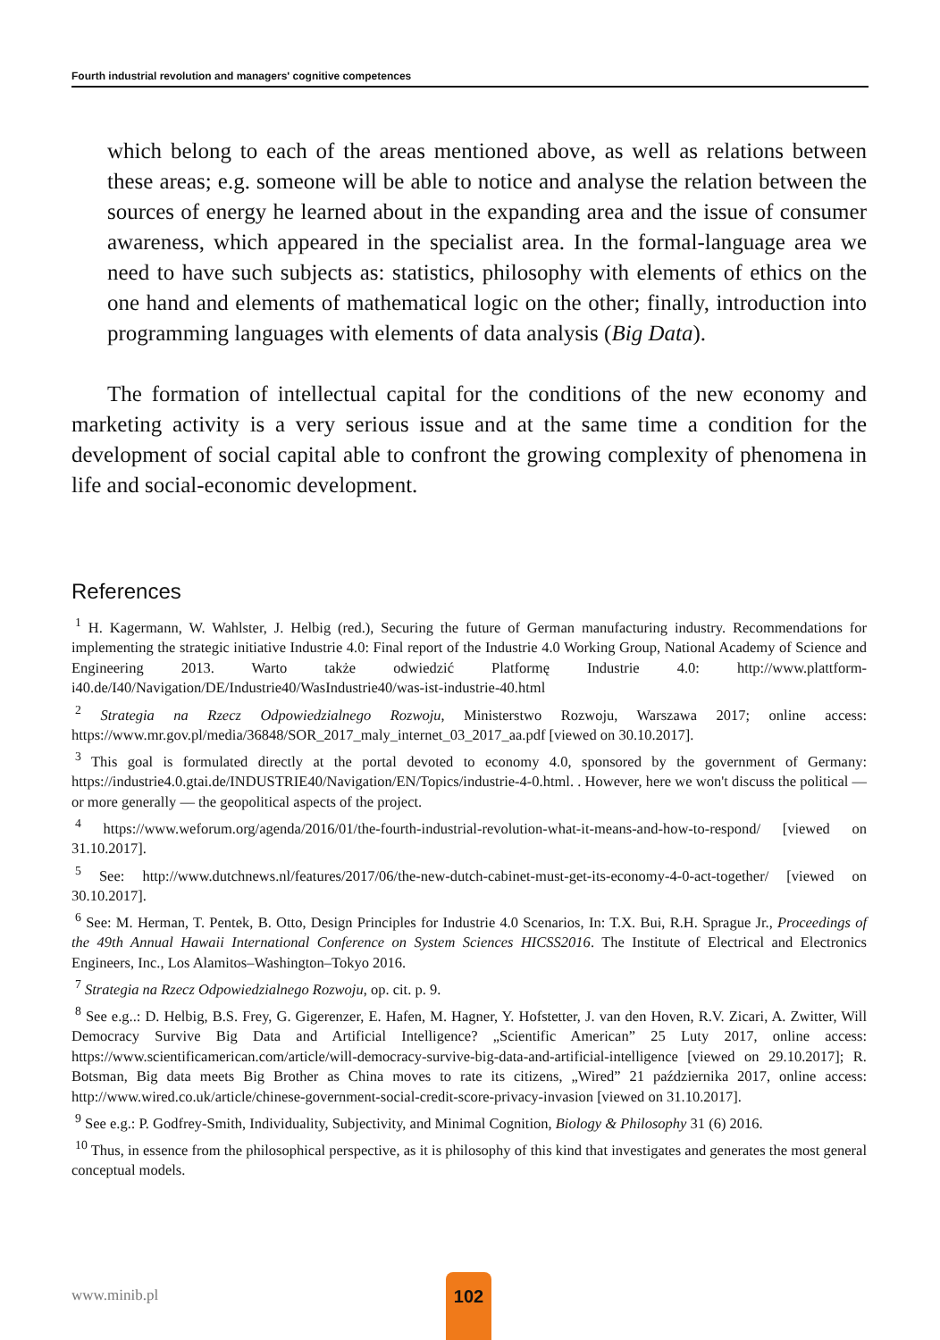Fourth industrial revolution and managers' cognitive competences
which belong to each of the areas mentioned above, as well as relations between these areas; e.g. someone will be able to notice and analyse the relation between the sources of energy he learned about in the expanding area and the issue of consumer awareness, which appeared in the specialist area. In the formal-language area we need to have such subjects as: statistics, philosophy with elements of ethics on the one hand and elements of mathematical logic on the other; finally, introduction into programming languages with elements of data analysis (Big Data).
The formation of intellectual capital for the conditions of the new economy and marketing activity is a very serious issue and at the same time a condition for the development of social capital able to confront the growing complexity of phenomena in life and social-economic development.
References
<sup>1</sup> H. Kagermann, W. Wahlster, J. Helbig (red.), Securing the future of German manufacturing industry. Recommendations for implementing the strategic initiative Industrie 4.0: Final report of the Industrie 4.0 Working Group, National Academy of Science and Engineering 2013. Warto także odwiedzić Platformę Industrie 4.0: http://www.plattform-i40.de/I40/Navigation/DE/Industrie40/WasIndustrie40/was-ist-industrie-40.html
<sup>2</sup> Strategia na Rzecz Odpowiedzialnego Rozwoju, Ministerstwo Rozwoju, Warszawa 2017; online access: https://www.mr.gov.pl/media/36848/SOR_2017_maly_internet_03_2017_aa.pdf [viewed on 30.10.2017].
<sup>3</sup> This goal is formulated directly at the portal devoted to economy 4.0, sponsored by the government of Germany: https://industrie4.0.gtai.de/INDUSTRIE40/Navigation/EN/Topics/industrie-4-0.html. . However, here we won't discuss the political — or more generally — the geopolitical aspects of the project.
<sup>4</sup> https://www.weforum.org/agenda/2016/01/the-fourth-industrial-revolution-what-it-means-and-how-to-respond/ [viewed on 31.10.2017].
<sup>5</sup> See: http://www.dutchnews.nl/features/2017/06/the-new-dutch-cabinet-must-get-its-economy-4-0-act-together/ [viewed on 30.10.2017].
<sup>6</sup> See: M. Herman, T. Pentek, B. Otto, Design Principles for Industrie 4.0 Scenarios, In: T.X. Bui, R.H. Sprague Jr., Proceedings of the 49th Annual Hawaii International Conference on System Sciences HICSS2016. The Institute of Electrical and Electronics Engineers, Inc., Los Alamitos–Washington–Tokyo 2016.
<sup>7</sup> Strategia na Rzecz Odpowiedzialnego Rozwoju, op. cit. p. 9.
<sup>8</sup> See e.g..: D. Helbig, B.S. Frey, G. Gigerenzer, E. Hafen, M. Hagner, Y. Hofstetter, J. van den Hoven, R.V. Zicari, A. Zwitter, Will Democracy Survive Big Data and Artificial Intelligence? „Scientific American” 25 Luty 2017, online access: https://www.scientificamerican.com/article/will-democracy-survive-big-data-and-artificial-intelligence [viewed on 29.10.2017]; R. Botsman, Big data meets Big Brother as China moves to rate its citizens, „Wired” 21 października 2017, online access: http://www.wired.co.uk/article/chinese-government-social-credit-score-privacy-invasion [viewed on 31.10.2017].
<sup>9</sup> See e.g.: P. Godfrey-Smith, Individuality, Subjectivity, and Minimal Cognition, Biology & Philosophy 31 (6) 2016.
<sup>10</sup> Thus, in essence from the philosophical perspective, as it is philosophy of this kind that investigates and generates the most general conceptual models.
www.minib.pl
102